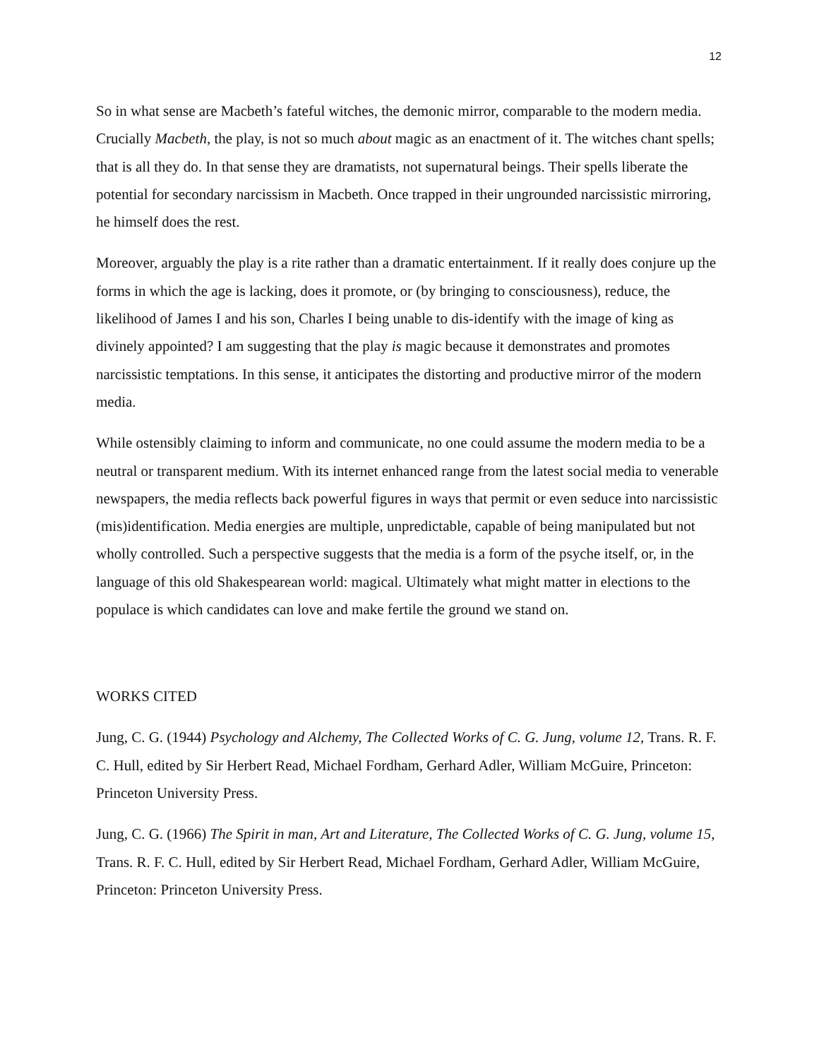12
So in what sense are Macbeth’s fateful witches, the demonic mirror, comparable to the modern media. Crucially Macbeth, the play, is not so much about magic as an enactment of it. The witches chant spells; that is all they do. In that sense they are dramatists, not supernatural beings. Their spells liberate the potential for secondary narcissism in Macbeth. Once trapped in their ungrounded narcissistic mirroring, he himself does the rest.
Moreover, arguably the play is a rite rather than a dramatic entertainment. If it really does conjure up the forms in which the age is lacking, does it promote, or (by bringing to consciousness), reduce, the likelihood of James I and his son, Charles I being unable to dis-identify with the image of king as divinely appointed? I am suggesting that the play is magic because it demonstrates and promotes narcissistic temptations. In this sense, it anticipates the distorting and productive mirror of the modern media.
While ostensibly claiming to inform and communicate, no one could assume the modern media to be a neutral or transparent medium. With its internet enhanced range from the latest social media to venerable newspapers, the media reflects back powerful figures in ways that permit or even seduce into narcissistic (mis)identification. Media energies are multiple, unpredictable, capable of being manipulated but not wholly controlled. Such a perspective suggests that the media is a form of the psyche itself, or, in the language of this old Shakespearean world: magical. Ultimately what might matter in elections to the populace is which candidates can love and make fertile the ground we stand on.
WORKS CITED
Jung, C. G. (1944) Psychology and Alchemy, The Collected Works of C. G. Jung, volume 12, Trans. R. F. C. Hull, edited by Sir Herbert Read, Michael Fordham, Gerhard Adler, William McGuire, Princeton: Princeton University Press.
Jung, C. G. (1966) The Spirit in man, Art and Literature, The Collected Works of C. G. Jung, volume 15, Trans. R. F. C. Hull, edited by Sir Herbert Read, Michael Fordham, Gerhard Adler, William McGuire, Princeton: Princeton University Press.